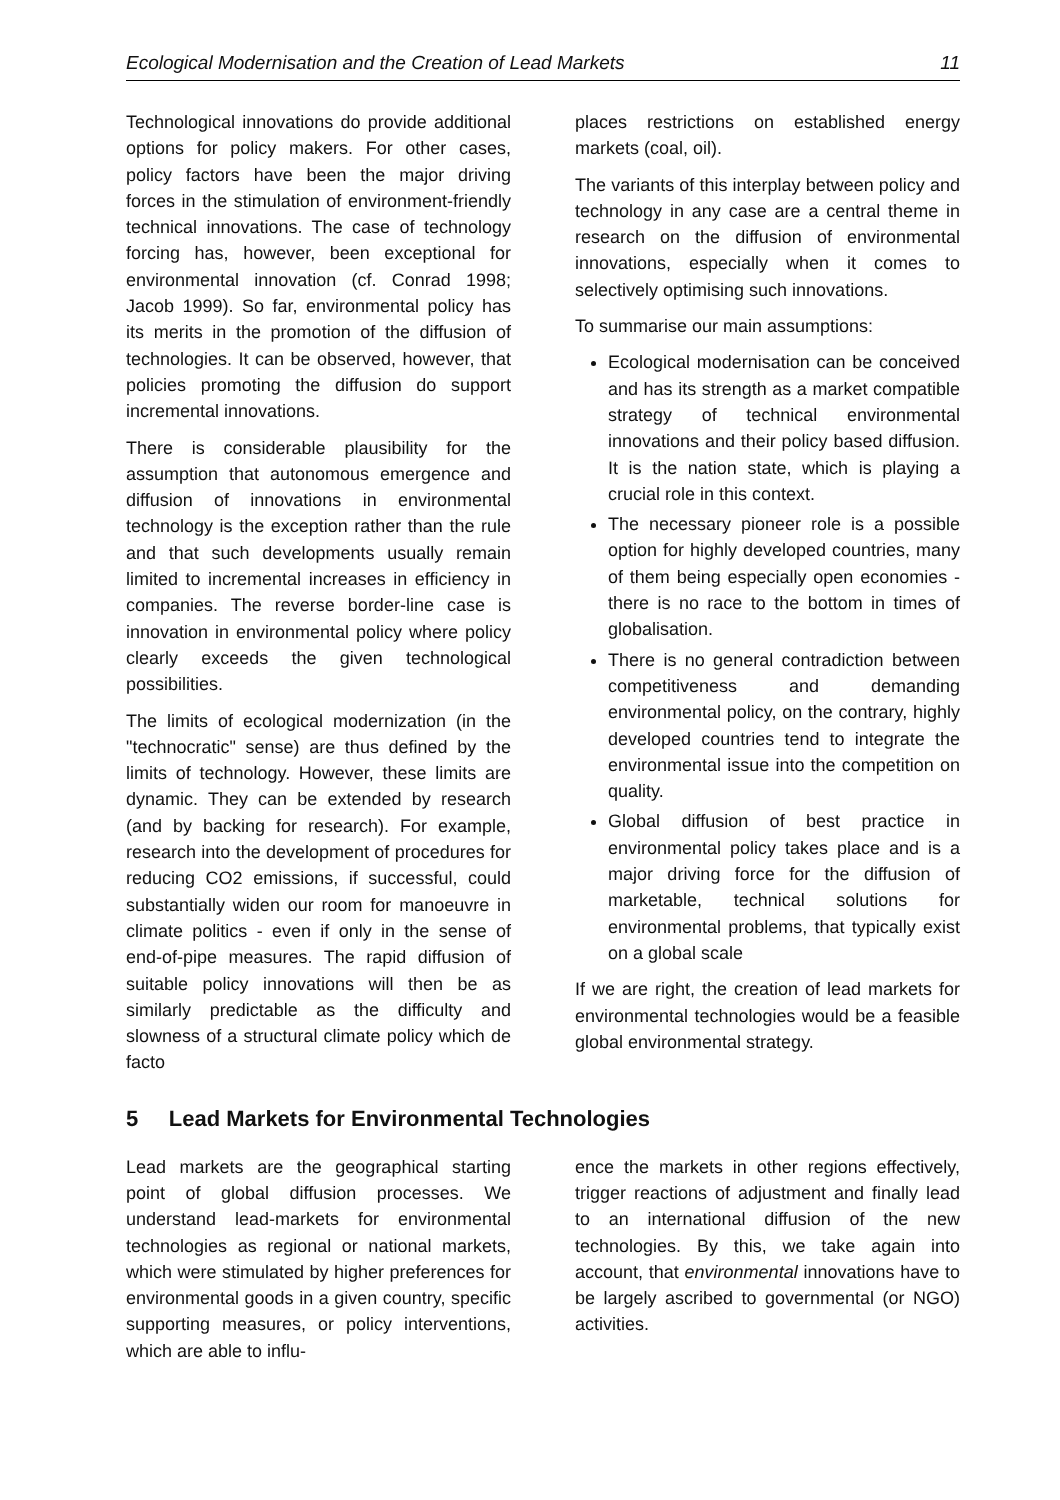Ecological Modernisation and the Creation of Lead Markets 11
Technological innovations do provide additional options for policy makers. For other cases, policy factors have been the major driving forces in the stimulation of environment-friendly technical innovations. The case of technology forcing has, however, been exceptional for environmental innovation (cf. Conrad 1998; Jacob 1999). So far, environmental policy has its merits in the promotion of the diffusion of technologies. It can be observed, however, that policies promoting the diffusion do support incremental innovations.
There is considerable plausibility for the assumption that autonomous emergence and diffusion of innovations in environmental technology is the exception rather than the rule and that such developments usually remain limited to incremental increases in efficiency in companies. The reverse border-line case is innovation in environmental policy where policy clearly exceeds the given technological possibilities.
The limits of ecological modernization (in the "technocratic" sense) are thus defined by the limits of technology. However, these limits are dynamic. They can be extended by research (and by backing for research). For example, research into the development of procedures for reducing CO2 emissions, if successful, could substantially widen our room for manoeuvre in climate politics - even if only in the sense of end-of-pipe measures. The rapid diffusion of suitable policy innovations will then be as similarly predictable as the difficulty and slowness of a structural climate policy which de facto
places restrictions on established energy markets (coal, oil).
The variants of this interplay between policy and technology in any case are a central theme in research on the diffusion of environmental innovations, especially when it comes to selectively optimising such innovations.
To summarise our main assumptions:
Ecological modernisation can be conceived and has its strength as a market compatible strategy of technical environmental innovations and their policy based diffusion. It is the nation state, which is playing a crucial role in this context.
The necessary pioneer role is a possible option for highly developed countries, many of them being especially open economies - there is no race to the bottom in times of globalisation.
There is no general contradiction between competitiveness and demanding environmental policy, on the contrary, highly developed countries tend to integrate the environmental issue into the competition on quality.
Global diffusion of best practice in environmental policy takes place and is a major driving force for the diffusion of marketable, technical solutions for environmental problems, that typically exist on a global scale
If we are right, the creation of lead markets for environmental technologies would be a feasible global environmental strategy.
5 Lead Markets for Environmental Technologies
Lead markets are the geographical starting point of global diffusion processes. We understand lead-markets for environmental technologies as regional or national markets, which were stimulated by higher preferences for environmental goods in a given country, specific supporting measures, or policy interventions, which are able to influ-
ence the markets in other regions effectively, trigger reactions of adjustment and finally lead to an international diffusion of the new technologies. By this, we take again into account, that environmental innovations have to be largely ascribed to governmental (or NGO) activities.